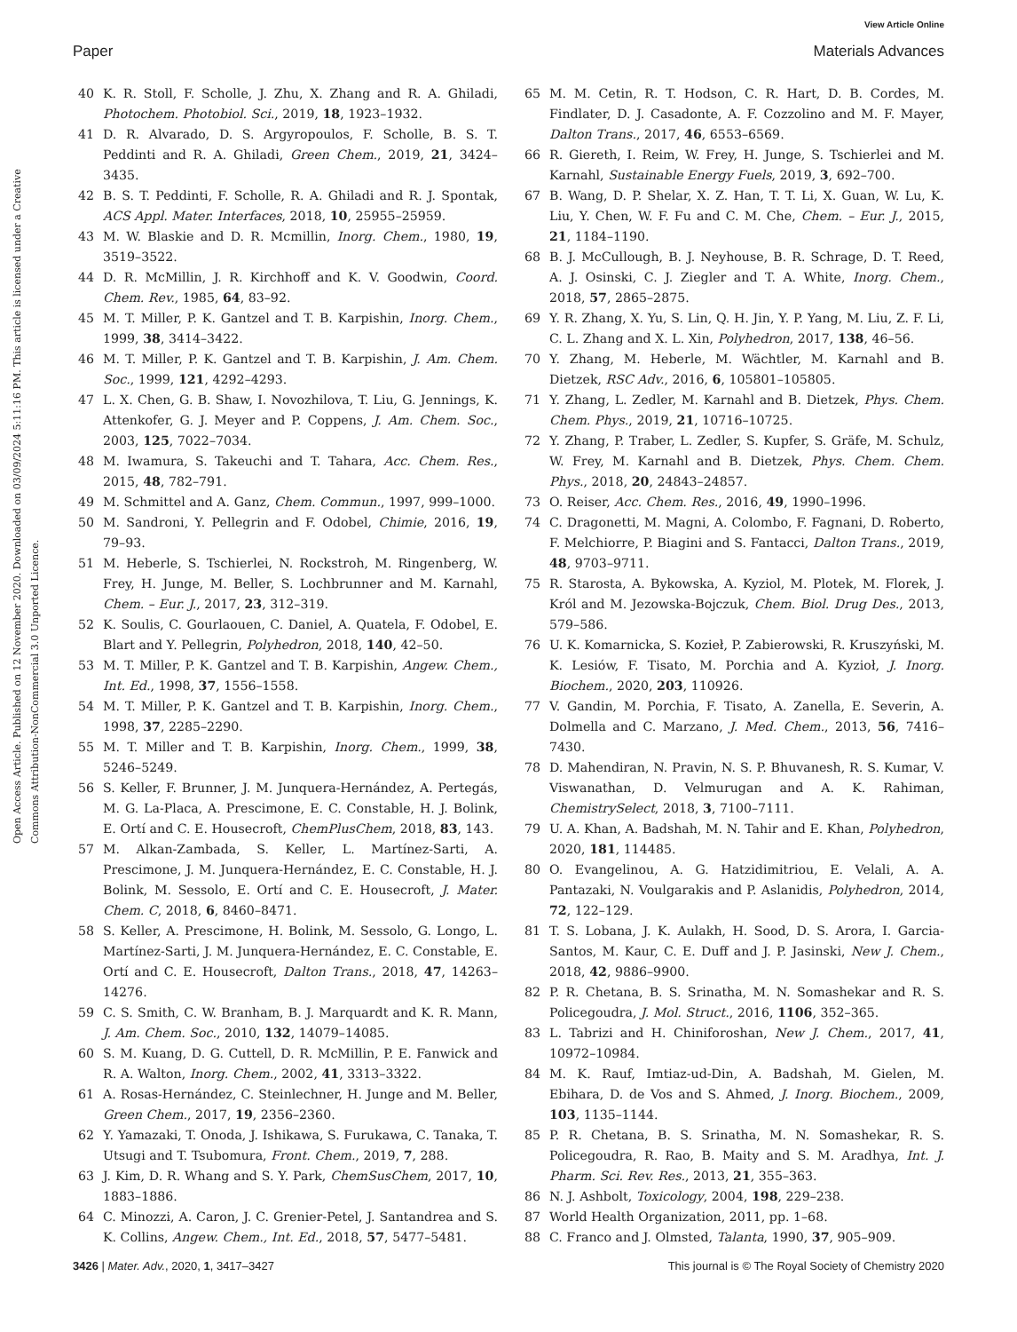View Article Online
Paper Materials Advances
Open Access Article. Published on 12 November 2020. Downloaded on 03/09/2024 5:11:16 PM. This article is licensed under a Creative Commons Attribution-NonCommercial 3.0 Unported Licence.
40 K. R. Stoll, F. Scholle, J. Zhu, X. Zhang and R. A. Ghiladi, Photochem. Photobiol. Sci., 2019, 18, 1923–1932.
41 D. R. Alvarado, D. S. Argyropoulos, F. Scholle, B. S. T. Peddinti and R. A. Ghiladi, Green Chem., 2019, 21, 3424–3435.
42 B. S. T. Peddinti, F. Scholle, R. A. Ghiladi and R. J. Spontak, ACS Appl. Mater. Interfaces, 2018, 10, 25955–25959.
43 M. W. Blaskie and D. R. Mcmillin, Inorg. Chem., 1980, 19, 3519–3522.
44 D. R. McMillin, J. R. Kirchhoff and K. V. Goodwin, Coord. Chem. Rev., 1985, 64, 83–92.
45 M. T. Miller, P. K. Gantzel and T. B. Karpishin, Inorg. Chem., 1999, 38, 3414–3422.
46 M. T. Miller, P. K. Gantzel and T. B. Karpishin, J. Am. Chem. Soc., 1999, 121, 4292–4293.
47 L. X. Chen, G. B. Shaw, I. Novozhilova, T. Liu, G. Jennings, K. Attenkofer, G. J. Meyer and P. Coppens, J. Am. Chem. Soc., 2003, 125, 7022–7034.
48 M. Iwamura, S. Takeuchi and T. Tahara, Acc. Chem. Res., 2015, 48, 782–791.
49 M. Schmittel and A. Ganz, Chem. Commun., 1997, 999–1000.
50 M. Sandroni, Y. Pellegrin and F. Odobel, Chimie, 2016, 19, 79–93.
51 M. Heberle, S. Tschierlei, N. Rockstroh, M. Ringenberg, W. Frey, H. Junge, M. Beller, S. Lochbrunner and M. Karnahl, Chem. – Eur. J., 2017, 23, 312–319.
52 K. Soulis, C. Gourlaouen, C. Daniel, A. Quatela, F. Odobel, E. Blart and Y. Pellegrin, Polyhedron, 2018, 140, 42–50.
53 M. T. Miller, P. K. Gantzel and T. B. Karpishin, Angew. Chem., Int. Ed., 1998, 37, 1556–1558.
54 M. T. Miller, P. K. Gantzel and T. B. Karpishin, Inorg. Chem., 1998, 37, 2285–2290.
55 M. T. Miller and T. B. Karpishin, Inorg. Chem., 1999, 38, 5246–5249.
56 S. Keller, F. Brunner, J. M. Junquera-Hernández, A. Pertegás, M. G. La-Placa, A. Prescimone, E. C. Constable, H. J. Bolink, E. Ortí and C. E. Housecroft, ChemPlusChem, 2018, 83, 143.
57 M. Alkan-Zambada, S. Keller, L. Martínez-Sarti, A. Prescimone, J. M. Junquera-Hernández, E. C. Constable, H. J. Bolink, M. Sessolo, E. Ortí and C. E. Housecroft, J. Mater. Chem. C, 2018, 6, 8460–8471.
58 S. Keller, A. Prescimone, H. Bolink, M. Sessolo, G. Longo, L. Martínez-Sarti, J. M. Junquera-Hernández, E. C. Constable, E. Ortí and C. E. Housecroft, Dalton Trans., 2018, 47, 14263–14276.
59 C. S. Smith, C. W. Branham, B. J. Marquardt and K. R. Mann, J. Am. Chem. Soc., 2010, 132, 14079–14085.
60 S. M. Kuang, D. G. Cuttell, D. R. McMillin, P. E. Fanwick and R. A. Walton, Inorg. Chem., 2002, 41, 3313–3322.
61 A. Rosas-Hernández, C. Steinlechner, H. Junge and M. Beller, Green Chem., 2017, 19, 2356–2360.
62 Y. Yamazaki, T. Onoda, J. Ishikawa, S. Furukawa, C. Tanaka, T. Utsugi and T. Tsubomura, Front. Chem., 2019, 7, 288.
63 J. Kim, D. R. Whang and S. Y. Park, ChemSusChem, 2017, 10, 1883–1886.
64 C. Minozzi, A. Caron, J. C. Grenier-Petel, J. Santandrea and S. K. Collins, Angew. Chem., Int. Ed., 2018, 57, 5477–5481.
65 M. M. Cetin, R. T. Hodson, C. R. Hart, D. B. Cordes, M. Findlater, D. J. Casadonte, A. F. Cozzolino and M. F. Mayer, Dalton Trans., 2017, 46, 6553–6569.
66 R. Giereth, I. Reim, W. Frey, H. Junge, S. Tschierlei and M. Karnahl, Sustainable Energy Fuels, 2019, 3, 692–700.
67 B. Wang, D. P. Shelar, X. Z. Han, T. T. Li, X. Guan, W. Lu, K. Liu, Y. Chen, W. F. Fu and C. M. Che, Chem. – Eur. J., 2015, 21, 1184–1190.
68 B. J. McCullough, B. J. Neyhouse, B. R. Schrage, D. T. Reed, A. J. Osinski, C. J. Ziegler and T. A. White, Inorg. Chem., 2018, 57, 2865–2875.
69 Y. R. Zhang, X. Yu, S. Lin, Q. H. Jin, Y. P. Yang, M. Liu, Z. F. Li, C. L. Zhang and X. L. Xin, Polyhedron, 2017, 138, 46–56.
70 Y. Zhang, M. Heberle, M. Wächtler, M. Karnahl and B. Dietzek, RSC Adv., 2016, 6, 105801–105805.
71 Y. Zhang, L. Zedler, M. Karnahl and B. Dietzek, Phys. Chem. Chem. Phys., 2019, 21, 10716–10725.
72 Y. Zhang, P. Traber, L. Zedler, S. Kupfer, S. Gräfe, M. Schulz, W. Frey, M. Karnahl and B. Dietzek, Phys. Chem. Chem. Phys., 2018, 20, 24843–24857.
73 O. Reiser, Acc. Chem. Res., 2016, 49, 1990–1996.
74 C. Dragonetti, M. Magni, A. Colombo, F. Fagnani, D. Roberto, F. Melchiorre, P. Biagini and S. Fantacci, Dalton Trans., 2019, 48, 9703–9711.
75 R. Starosta, A. Bykowska, A. Kyziol, M. Plotek, M. Florek, J. Król and M. Jezowska-Bojczuk, Chem. Biol. Drug Des., 2013, 579–586.
76 U. K. Komarnicka, S. Kozieł, P. Zabierowski, R. Kruszyński, M. K. Lesiów, F. Tisato, M. Porchia and A. Kyzioł, J. Inorg. Biochem., 2020, 203, 110926.
77 V. Gandin, M. Porchia, F. Tisato, A. Zanella, E. Severin, A. Dolmella and C. Marzano, J. Med. Chem., 2013, 56, 7416–7430.
78 D. Mahendiran, N. Pravin, N. S. P. Bhuvanesh, R. S. Kumar, V. Viswanathan, D. Velmurugan and A. K. Rahiman, ChemistrySelect, 2018, 3, 7100–7111.
79 U. A. Khan, A. Badshah, M. N. Tahir and E. Khan, Polyhedron, 2020, 181, 114485.
80 O. Evangelinou, A. G. Hatzidimitriou, E. Velali, A. A. Pantazaki, N. Voulgarakis and P. Aslanidis, Polyhedron, 2014, 72, 122–129.
81 T. S. Lobana, J. K. Aulakh, H. Sood, D. S. Arora, I. Garcia-Santos, M. Kaur, C. E. Duff and J. P. Jasinski, New J. Chem., 2018, 42, 9886–9900.
82 P. R. Chetana, B. S. Srinatha, M. N. Somashekar and R. S. Policegoudra, J. Mol. Struct., 2016, 1106, 352–365.
83 L. Tabrizi and H. Chiniforoshan, New J. Chem., 2017, 41, 10972–10984.
84 M. K. Rauf, Imtiaz-ud-Din, A. Badshah, M. Gielen, M. Ebihara, D. de Vos and S. Ahmed, J. Inorg. Biochem., 2009, 103, 1135–1144.
85 P. R. Chetana, B. S. Srinatha, M. N. Somashekar, R. S. Policegoudra, R. Rao, B. Maity and S. M. Aradhya, Int. J. Pharm. Sci. Rev. Res., 2013, 21, 355–363.
86 N. J. Ashbolt, Toxicology, 2004, 198, 229–238.
87 World Health Organization, 2011, pp. 1–68.
88 C. Franco and J. Olmsted, Talanta, 1990, 37, 905–909.
3426 | Mater. Adv., 2020, 1, 3417–3427 This journal is © The Royal Society of Chemistry 2020